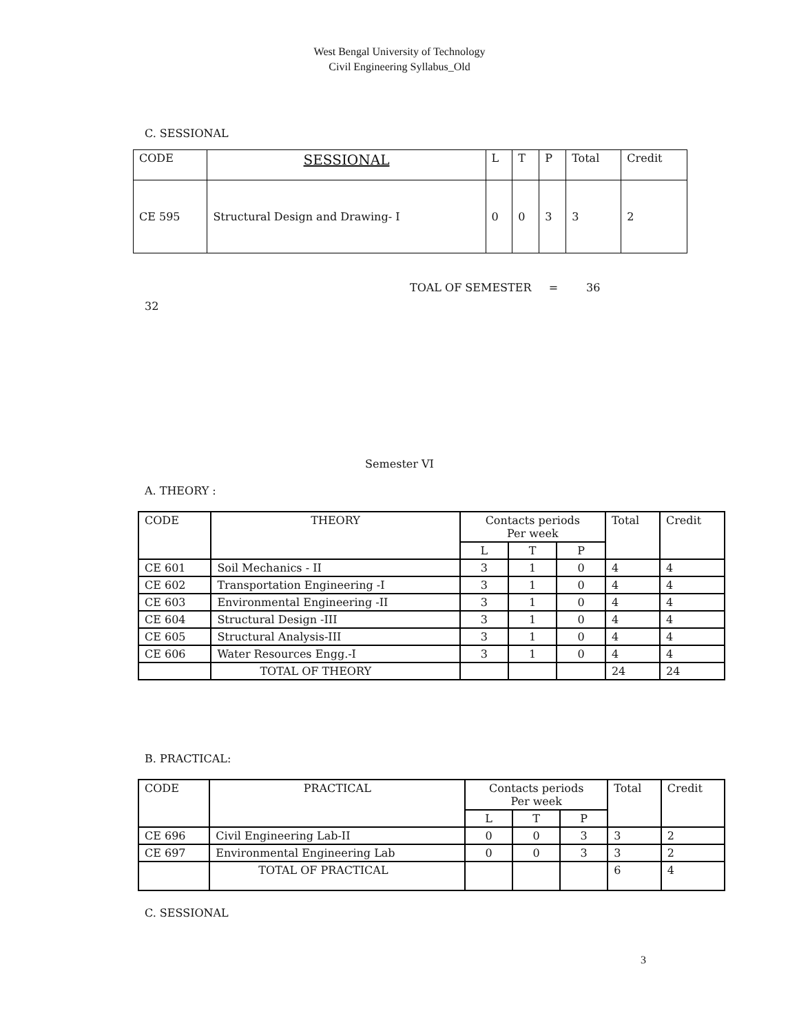West Bengal University of Technology
Civil Engineering Syllabus_Old
C. SESSIONAL
| CODE | SESSIONAL | L | T | P | Total | Credit |
| --- | --- | --- | --- | --- | --- | --- |
| CE 595 | Structural Design and Drawing- I | 0 | 0 | 3 | 3 | 2 |
TOAL OF SEMESTER = 36
32
Semester VI
A. THEORY :
| CODE | THEORY | Contacts periods Per week | | | Total | Credit |
| --- | --- | --- | --- | --- | --- | --- |
| | | L | T | P | | |
| CE 601 | Soil Mechanics - II | 3 | 1 | 0 | 4 | 4 |
| CE 602 | Transportation Engineering -I | 3 | 1 | 0 | 4 | 4 |
| CE 603 | Environmental Engineering -II | 3 | 1 | 0 | 4 | 4 |
| CE 604 | Structural Design -III | 3 | 1 | 0 | 4 | 4 |
| CE 605 | Structural Analysis-III | 3 | 1 | 0 | 4 | 4 |
| CE 606 | Water Resources Engg.-I | 3 | 1 | 0 | 4 | 4 |
| | TOTAL OF THEORY | | | | 24 | 24 |
B. PRACTICAL:
| CODE | PRACTICAL | Contacts periods Per week | | | Total | Credit |
| --- | --- | --- | --- | --- | --- | --- |
| | | L | T | P | | |
| CE 696 | Civil Engineering Lab-II | 0 | 0 | 3 | 3 | 2 |
| CE 697 | Environmental Engineering Lab | 0 | 0 | 3 | 3 | 2 |
| | TOTAL OF PRACTICAL | | | | 6 | 4 |
C. SESSIONAL
3